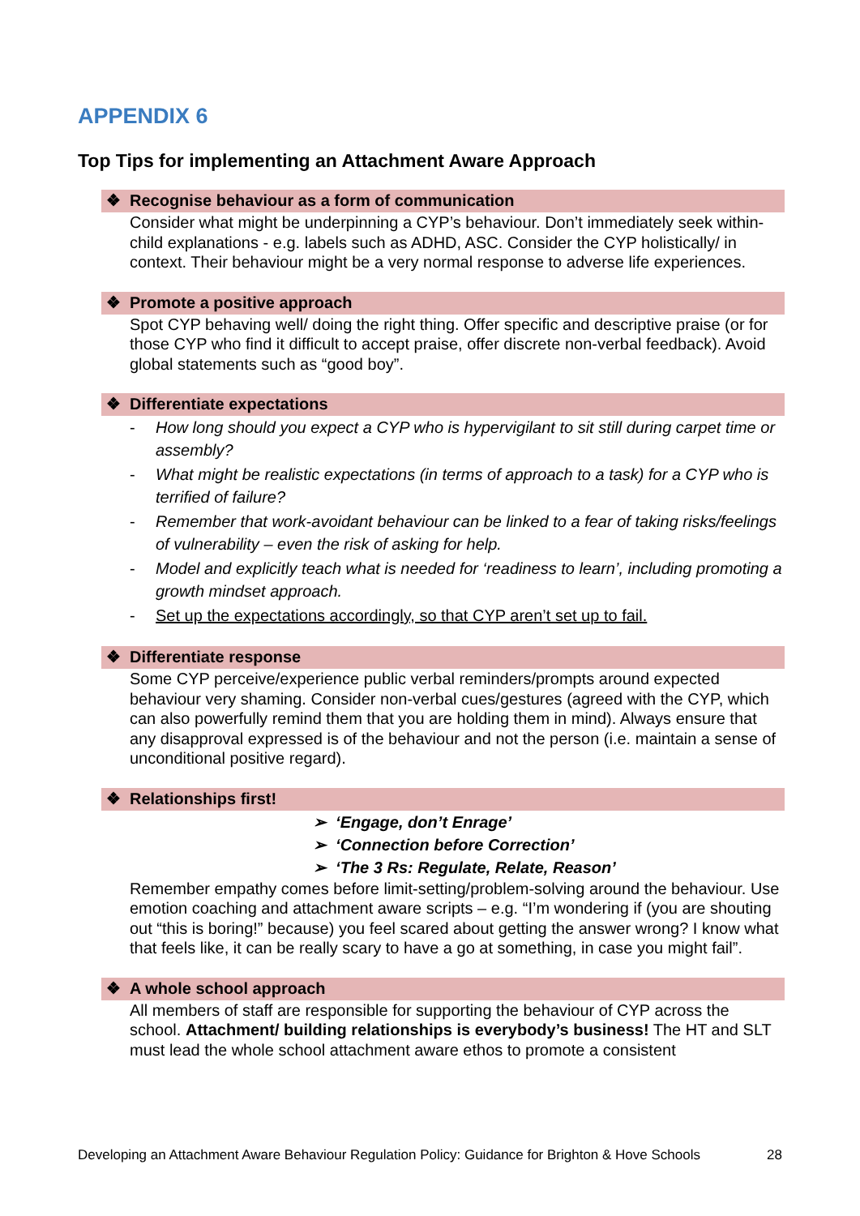APPENDIX 6
Top Tips for implementing an Attachment Aware Approach
❖ Recognise behaviour as a form of communication
Consider what might be underpinning a CYP’s behaviour. Don’t immediately seek within-child explanations - e.g. labels such as ADHD, ASC. Consider the CYP holistically/ in context. Their behaviour might be a very normal response to adverse life experiences.
❖ Promote a positive approach
Spot CYP behaving well/ doing the right thing. Offer specific and descriptive praise (or for those CYP who find it difficult to accept praise, offer discrete non-verbal feedback). Avoid global statements such as “good boy”.
❖ Differentiate expectations
- How long should you expect a CYP who is hypervigilant to sit still during carpet time or assembly?
- What might be realistic expectations (in terms of approach to a task) for a CYP who is terrified of failure?
- Remember that work-avoidant behaviour can be linked to a fear of taking risks/feelings of vulnerability – even the risk of asking for help.
- Model and explicitly teach what is needed for ‘readiness to learn’, including promoting a growth mindset approach.
- Set up the expectations accordingly, so that CYP aren’t set up to fail.
❖ Differentiate response
Some CYP perceive/experience public verbal reminders/prompts around expected behaviour very shaming. Consider non-verbal cues/gestures (agreed with the CYP, which can also powerfully remind them that you are holding them in mind). Always ensure that any disapproval expressed is of the behaviour and not the person (i.e. maintain a sense of unconditional positive regard).
❖ Relationships first!
➢ ‘Engage, don’t Enrage’
➢ ‘Connection before Correction’
➢ ‘The 3 Rs: Regulate, Relate, Reason’
Remember empathy comes before limit-setting/problem-solving around the behaviour. Use emotion coaching and attachment aware scripts – e.g. “I’m wondering if (you are shouting out “this is boring!” because) you feel scared about getting the answer wrong? I know what that feels like, it can be really scary to have a go at something, in case you might fail”.
❖ A whole school approach
All members of staff are responsible for supporting the behaviour of CYP across the school. Attachment/ building relationships is everybody’s business! The HT and SLT must lead the whole school attachment aware ethos to promote a consistent
Developing an Attachment Aware Behaviour Regulation Policy: Guidance for Brighton & Hove Schools 28